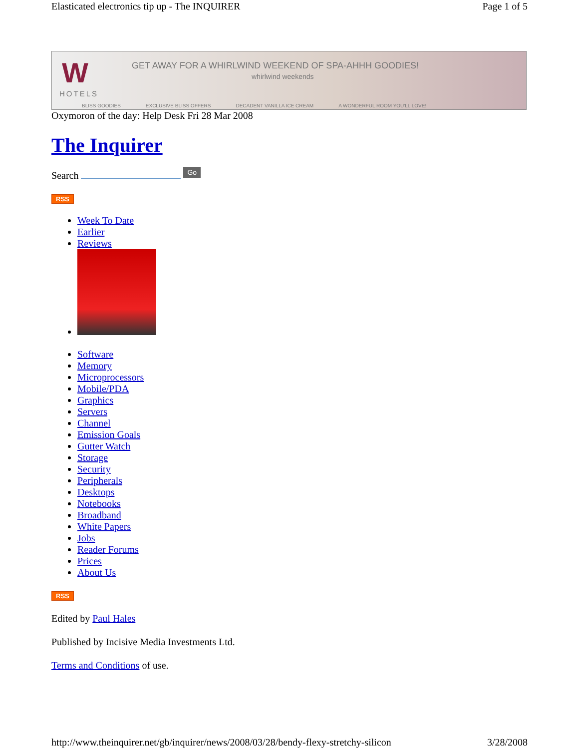Elasticated electronics tip up - The INQUIRER Page 1 of 5
W
HOTELS
GET AWAY FOR A WHIRLWIND WEEKEND OF SPA-AHHH GOODIES!
whirlwind weekends
BLISS GOODIES EXCLUSIVE BLISS OFFERS DECADENT VANILLA ICE CREAM A WONDERFUL ROOM YOU'LL LOVE!
Oxymoron of the day: Help Desk Fri 28 Mar 2008
The Inquirer
Search Go
RSS
Week To Date
Earlier
Reviews
Software
Memory
Microprocessors
Mobile/PDA
Graphics
Servers
Channel
Emission Goals
Gutter Watch
Storage
Security
Peripherals
Desktops
Notebooks
Broadband
White Papers
Jobs
Reader Forums
Prices
About Us
RSS
Edited by Paul Hales
Published by Incisive Media Investments Ltd.
Terms and Conditions of use.
http://www.theinquirer.net/gb/inquirer/news/2008/03/28/bendy-flexy-stretchy-silicon 3/28/2008